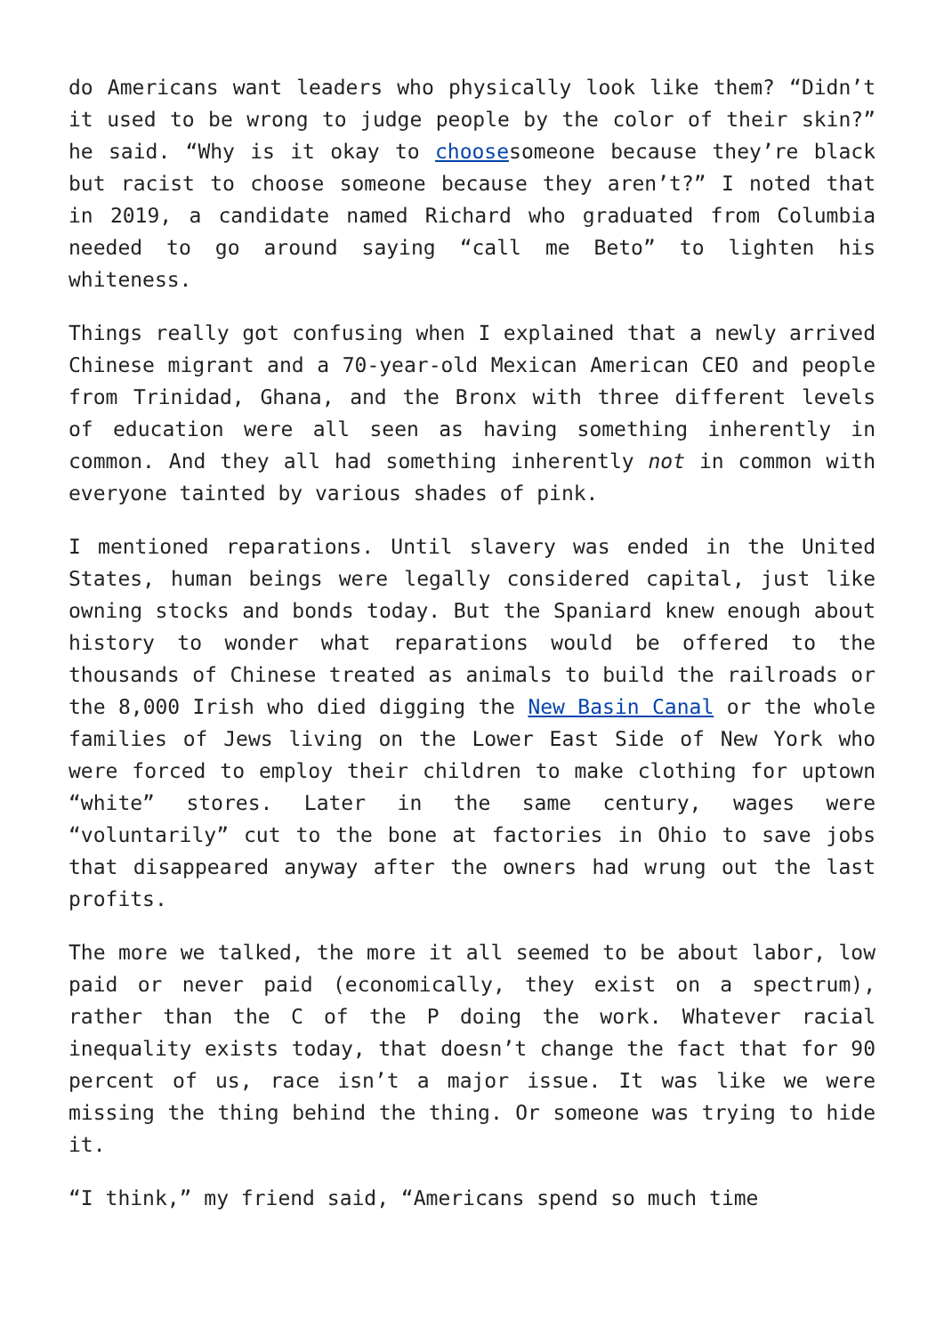do Americans want leaders who physically look like them? “Didn’t it used to be wrong to judge people by the color of their skin?” he said. “Why is it okay to choosesomeone because they’re black but racist to choose someone because they aren’t?” I noted that in 2019, a candidate named Richard who graduated from Columbia needed to go around saying “call me Beto” to lighten his whiteness.
Things really got confusing when I explained that a newly arrived Chinese migrant and a 70-year-old Mexican American CEO and people from Trinidad, Ghana, and the Bronx with three different levels of education were all seen as having something inherently in common. And they all had something inherently not in common with everyone tainted by various shades of pink.
I mentioned reparations. Until slavery was ended in the United States, human beings were legally considered capital, just like owning stocks and bonds today. But the Spaniard knew enough about history to wonder what reparations would be offered to the thousands of Chinese treated as animals to build the railroads or the 8,000 Irish who died digging the New Basin Canal or the whole families of Jews living on the Lower East Side of New York who were forced to employ their children to make clothing for uptown “white” stores. Later in the same century, wages were “voluntarily” cut to the bone at factories in Ohio to save jobs that disappeared anyway after the owners had wrung out the last profits.
The more we talked, the more it all seemed to be about labor, low paid or never paid (economically, they exist on a spectrum), rather than the C of the P doing the work. Whatever racial inequality exists today, that doesn’t change the fact that for 90 percent of us, race isn’t a major issue. It was like we were missing the thing behind the thing. Or someone was trying to hide it.
“I think,” my friend said, “Americans spend so much time